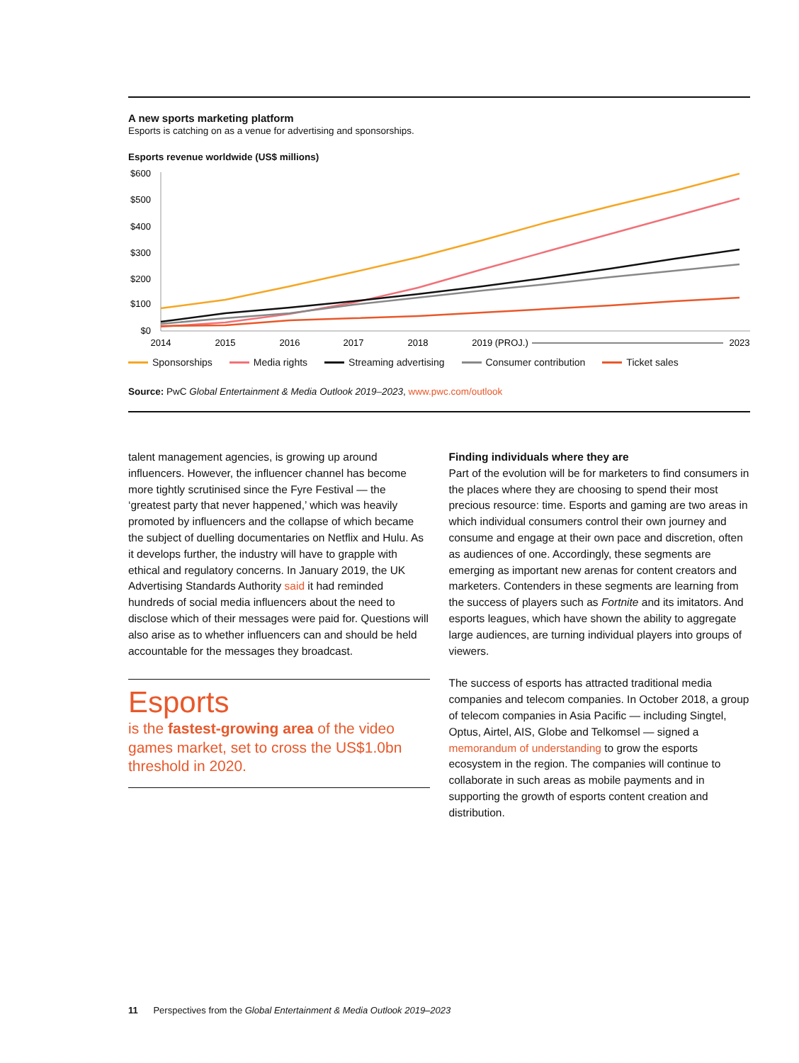A new sports marketing platform
Esports is catching on as a venue for advertising and sponsorships.
Esports revenue worldwide (US$ millions)
$600
$500
$400
$300
$200
$100
$0
2014
2015
2016
2017
2018
2019 (PROJ.)
2023
Sponsorships Media rights Streaming advertising Consumer contribution Ticket sales
Source: PwC Global Entertainment & Media Outlook 2019–2023, www.pwc.com/outlook
talent management agencies, is growing up around influencers. However, the influencer channel has become more tightly scrutinised since the Fyre Festival — the ‘greatest party that never happened,’ which was heavily promoted by influencers and the collapse of which became the subject of duelling documentaries on Netflix and Hulu. As it develops further, the industry will have to grapple with ethical and regulatory concerns. In January 2019, the UK Advertising Standards Authority said it had reminded hundreds of social media influencers about the need to disclose which of their messages were paid for. Questions will also arise as to whether influencers can and should be held accountable for the messages they broadcast.
Esports
is the fastest-growing area of the video games market, set to cross the US$1.0bn threshold in 2020.
Finding individuals where they are
Part of the evolution will be for marketers to find consumers in the places where they are choosing to spend their most precious resource: time. Esports and gaming are two areas in which individual consumers control their own journey and consume and engage at their own pace and discretion, often as audiences of one. Accordingly, these segments are emerging as important new arenas for content creators and marketers. Contenders in these segments are learning from the success of players such as Fortnite and its imitators. And esports leagues, which have shown the ability to aggregate large audiences, are turning individual players into groups of viewers.
The success of esports has attracted traditional media companies and telecom companies. In October 2018, a group of telecom companies in Asia Pacific — including Singtel, Optus, Airtel, AIS, Globe and Telkomsel — signed a memorandum of understanding to grow the esports ecosystem in the region. The companies will continue to collaborate in such areas as mobile payments and in supporting the growth of esports content creation and distribution.
11 Perspectives from the Global Entertainment & Media Outlook 2019–2023